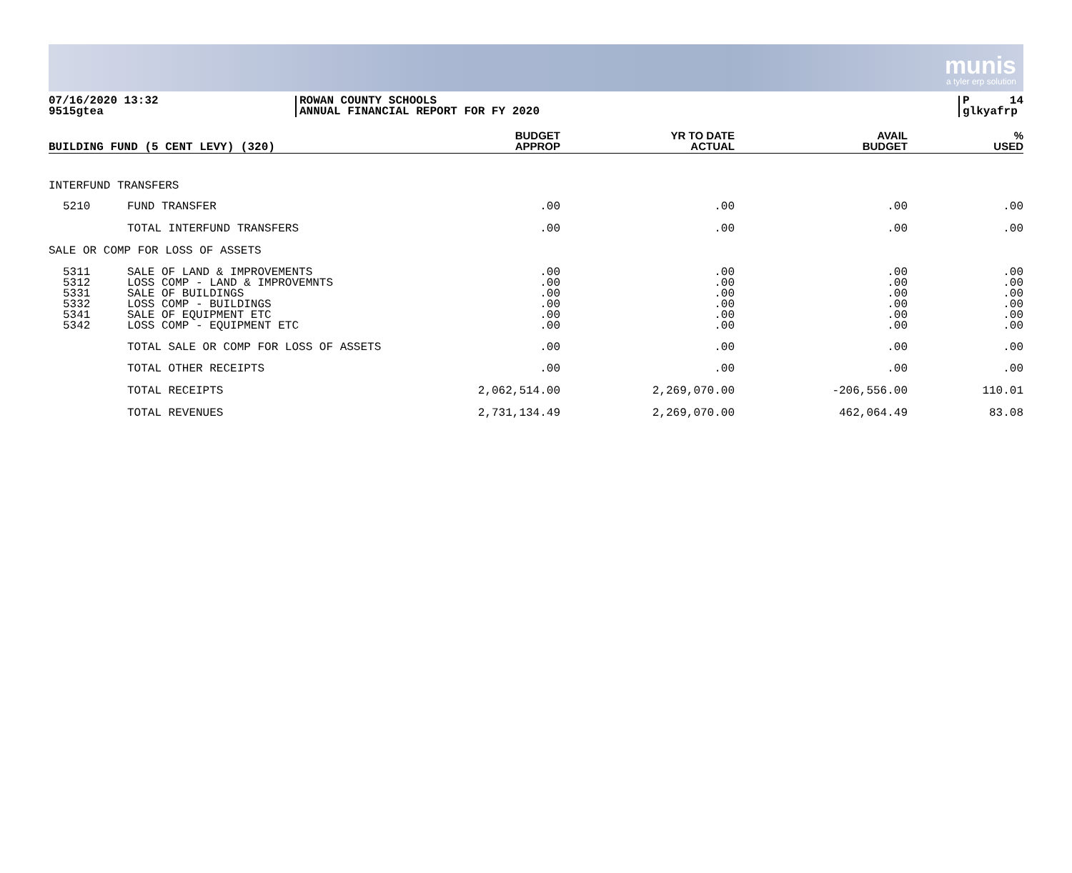munis
a tyler erp solution
07/16/2020 13:32
9515gtea
ROWAN COUNTY SCHOOLS
ANNUAL FINANCIAL REPORT FOR FY 2020
P 14
glkyafrp
| BUILDING FUND (5 CENT LEVY) (320) | | BUDGET APPROP | YR TO DATE ACTUAL | AVAIL BUDGET | % USED |
| --- | --- | --- | --- | --- | --- |
| INTERFUND TRANSFERS | | | | | |
| 5210 | FUND TRANSFER | .00 | .00 | .00 | .00 |
| | TOTAL INTERFUND TRANSFERS | .00 | .00 | .00 | .00 |
| SALE OR COMP FOR LOSS OF ASSETS | | | | | |
| 5311 5312 5331 5332 5341 5342 | SALE OF LAND & IMPROVEMENTS LOSS COMP - LAND & IMPROVEMNTS SALE OF BUILDINGS LOSS COMP - BUILDINGS SALE OF EQUIPMENT ETC LOSS COMP - EQUIPMENT ETC | .00 .00 .00 .00 .00 .00 | .00 .00 .00 .00 .00 .00 | .00 .00 .00 .00 .00 .00 | .00 .00 .00 .00 .00 .00 |
| | TOTAL SALE OR COMP FOR LOSS OF ASSETS | .00 | .00 | .00 | .00 |
| | TOTAL OTHER RECEIPTS | .00 | .00 | .00 | .00 |
| | TOTAL RECEIPTS | 2,062,514.00 | 2,269,070.00 | -206,556.00 | 110.01 |
| | TOTAL REVENUES | 2,731,134.49 | 2,269,070.00 | 462,064.49 | 83.08 |